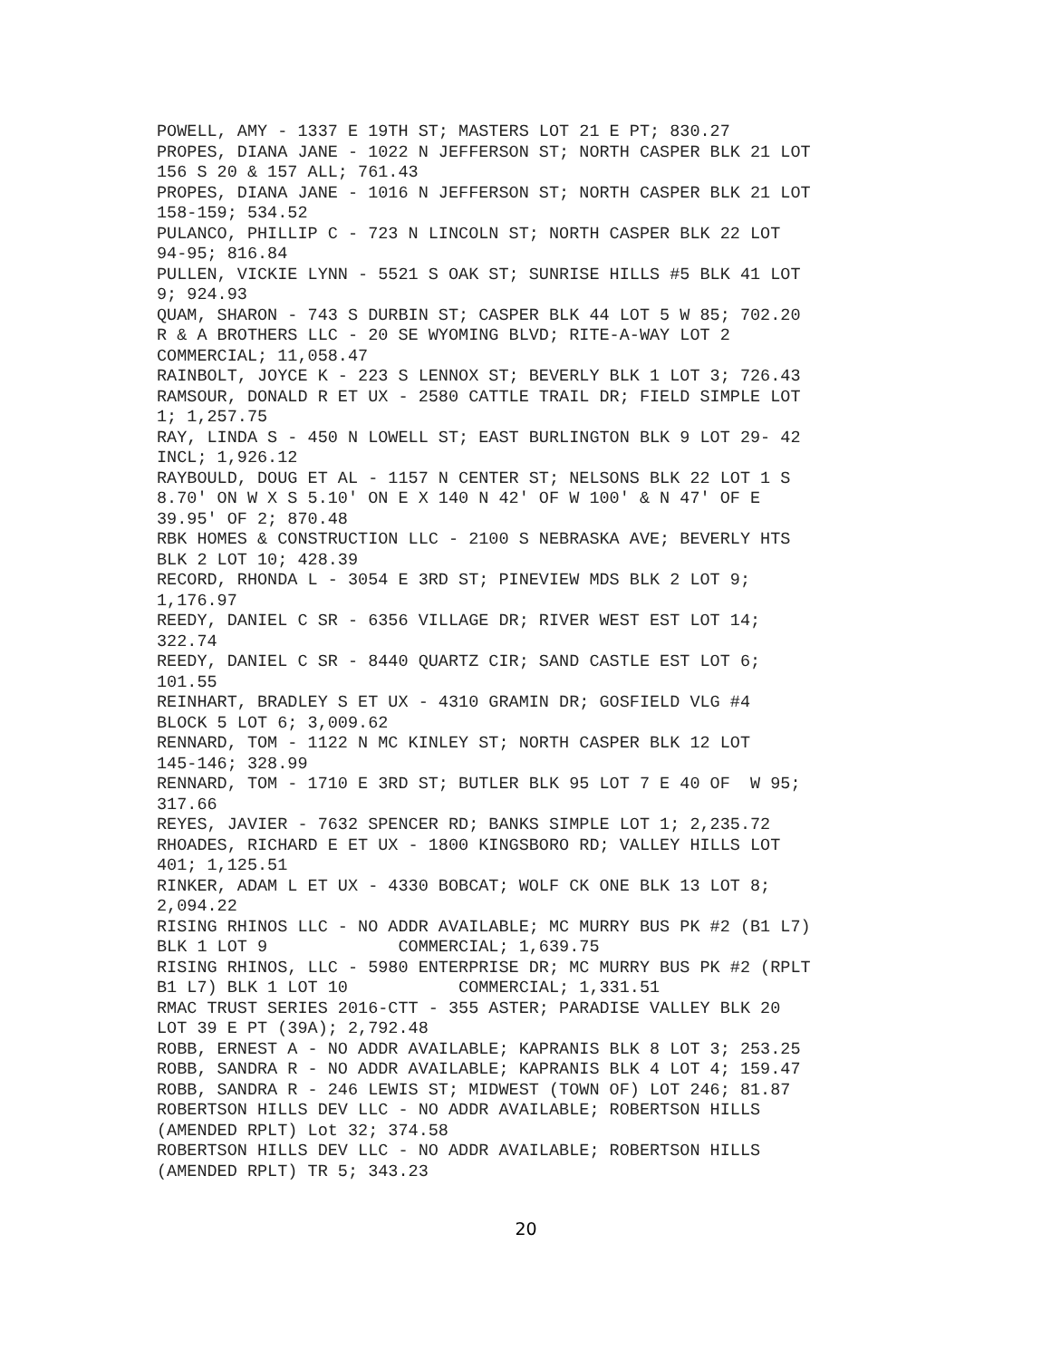POWELL, AMY - 1337 E 19TH ST; MASTERS LOT 21 E PT; 830.27
PROPES, DIANA JANE - 1022 N JEFFERSON ST; NORTH CASPER BLK 21 LOT
156 S 20 & 157 ALL; 761.43
PROPES, DIANA JANE - 1016 N JEFFERSON ST; NORTH CASPER BLK 21 LOT
158-159; 534.52
PULANCO, PHILLIP C - 723 N LINCOLN ST; NORTH CASPER BLK 22 LOT
94-95; 816.84
PULLEN, VICKIE LYNN - 5521 S OAK ST; SUNRISE HILLS #5 BLK 41 LOT
9; 924.93
QUAM, SHARON - 743 S DURBIN ST; CASPER BLK 44 LOT 5 W 85; 702.20
R & A BROTHERS LLC - 20 SE WYOMING BLVD; RITE-A-WAY LOT 2
COMMERCIAL; 11,058.47
RAINBOLT, JOYCE K - 223 S LENNOX ST; BEVERLY BLK 1 LOT 3; 726.43
RAMSOUR, DONALD R ET UX - 2580 CATTLE TRAIL DR; FIELD SIMPLE LOT
1; 1,257.75
RAY, LINDA S - 450 N LOWELL ST; EAST BURLINGTON BLK 9 LOT 29- 42
INCL; 1,926.12
RAYBOULD, DOUG ET AL - 1157 N CENTER ST; NELSONS BLK 22 LOT 1 S
8.70' ON W X S 5.10' ON E X 140 N 42' OF W 100' & N 47' OF E
39.95' OF 2; 870.48
RBK HOMES & CONSTRUCTION LLC - 2100 S NEBRASKA AVE; BEVERLY HTS
BLK 2 LOT 10; 428.39
RECORD, RHONDA L - 3054 E 3RD ST; PINEVIEW MDS BLK 2 LOT 9;
1,176.97
REEDY, DANIEL C SR - 6356 VILLAGE DR; RIVER WEST EST LOT 14;
322.74
REEDY, DANIEL C SR - 8440 QUARTZ CIR; SAND CASTLE EST LOT 6;
101.55
REINHART, BRADLEY S ET UX - 4310 GRAMIN DR; GOSFIELD VLG #4
BLOCK 5 LOT 6; 3,009.62
RENNARD, TOM - 1122 N MC KINLEY ST; NORTH CASPER BLK 12 LOT
145-146; 328.99
RENNARD, TOM - 1710 E 3RD ST; BUTLER BLK 95 LOT 7 E 40 OF  W 95;
317.66
REYES, JAVIER - 7632 SPENCER RD; BANKS SIMPLE LOT 1; 2,235.72
RHOADES, RICHARD E ET UX - 1800 KINGSBORO RD; VALLEY HILLS LOT
401; 1,125.51
RINKER, ADAM L ET UX - 4330 BOBCAT; WOLF CK ONE BLK 13 LOT 8;
2,094.22
RISING RHINOS LLC - NO ADDR AVAILABLE; MC MURRY BUS PK #2 (B1 L7)
BLK 1 LOT 9             COMMERCIAL; 1,639.75
RISING RHINOS, LLC - 5980 ENTERPRISE DR; MC MURRY BUS PK #2 (RPLT
B1 L7) BLK 1 LOT 10           COMMERCIAL; 1,331.51
RMAC TRUST SERIES 2016-CTT - 355 ASTER; PARADISE VALLEY BLK 20
LOT 39 E PT (39A); 2,792.48
ROBB, ERNEST A - NO ADDR AVAILABLE; KAPRANIS BLK 8 LOT 3; 253.25
ROBB, SANDRA R - NO ADDR AVAILABLE; KAPRANIS BLK 4 LOT 4; 159.47
ROBB, SANDRA R - 246 LEWIS ST; MIDWEST (TOWN OF) LOT 246; 81.87
ROBERTSON HILLS DEV LLC - NO ADDR AVAILABLE; ROBERTSON HILLS
(AMENDED RPLT) Lot 32; 374.58
ROBERTSON HILLS DEV LLC - NO ADDR AVAILABLE; ROBERTSON HILLS
(AMENDED RPLT) TR 5; 343.23
20